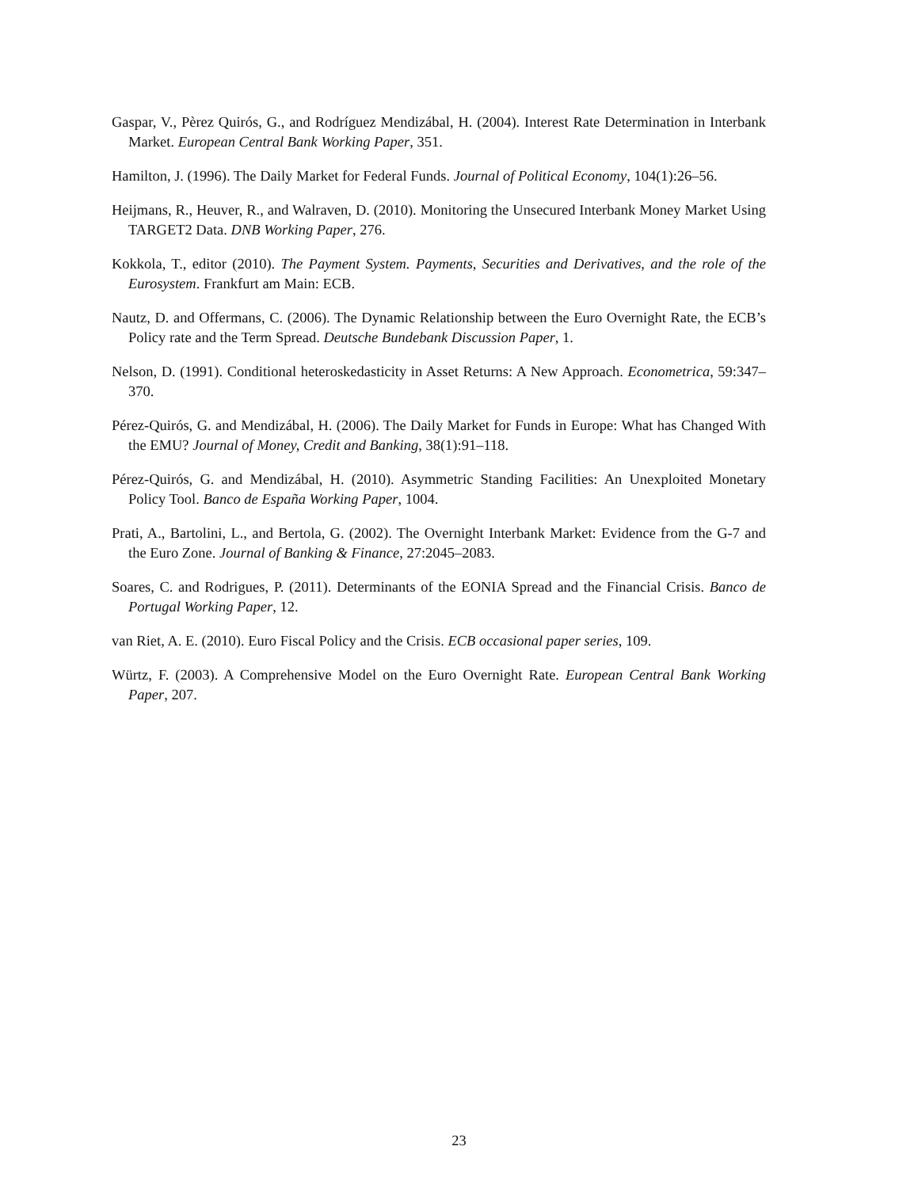Gaspar, V., Pèrez Quirós, G., and Rodríguez Mendizábal, H. (2004). Interest Rate Determination in Interbank Market. European Central Bank Working Paper, 351.
Hamilton, J. (1996). The Daily Market for Federal Funds. Journal of Political Economy, 104(1):26–56.
Heijmans, R., Heuver, R., and Walraven, D. (2010). Monitoring the Unsecured Interbank Money Market Using TARGET2 Data. DNB Working Paper, 276.
Kokkola, T., editor (2010). The Payment System. Payments, Securities and Derivatives, and the role of the Eurosystem. Frankfurt am Main: ECB.
Nautz, D. and Offermans, C. (2006). The Dynamic Relationship between the Euro Overnight Rate, the ECB’s Policy rate and the Term Spread. Deutsche Bundebank Discussion Paper, 1.
Nelson, D. (1991). Conditional heteroskedasticity in Asset Returns: A New Approach. Econometrica, 59:347–370.
Pérez-Quirós, G. and Mendizábal, H. (2006). The Daily Market for Funds in Europe: What has Changed With the EMU? Journal of Money, Credit and Banking, 38(1):91–118.
Pérez-Quirós, G. and Mendizábal, H. (2010). Asymmetric Standing Facilities: An Unexploited Monetary Policy Tool. Banco de España Working Paper, 1004.
Prati, A., Bartolini, L., and Bertola, G. (2002). The Overnight Interbank Market: Evidence from the G-7 and the Euro Zone. Journal of Banking & Finance, 27:2045–2083.
Soares, C. and Rodrigues, P. (2011). Determinants of the EONIA Spread and the Financial Crisis. Banco de Portugal Working Paper, 12.
van Riet, A. E. (2010). Euro Fiscal Policy and the Crisis. ECB occasional paper series, 109.
Würtz, F. (2003). A Comprehensive Model on the Euro Overnight Rate. European Central Bank Working Paper, 207.
23